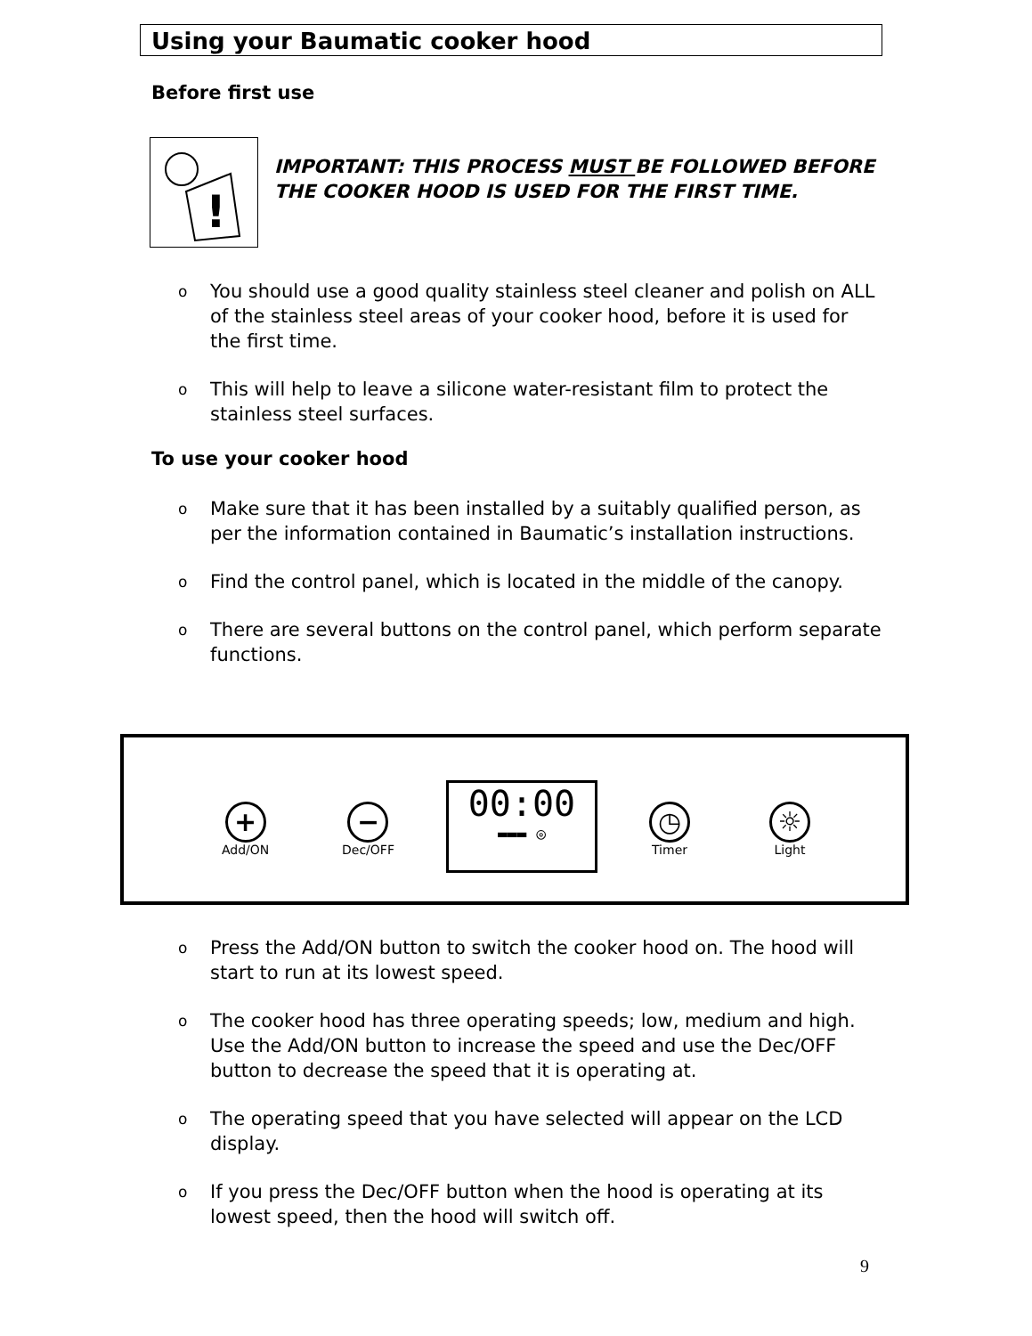Using your Baumatic cooker hood
Before first use
!
IMPORTANT: THIS PROCESS MUST BE FOLLOWED BEFORE THE COOKER HOOD IS USED FOR THE FIRST TIME.
o You should use a good quality stainless steel cleaner and polish on ALL of the stainless steel areas of your cooker hood, before it is used for the first time.
o This will help to leave a silicone water-resistant film to protect the stainless steel surfaces.
To use your cooker hood
o Make sure that it has been installed by a suitably qualified person, as per the information contained in Baumatic’s installation instructions.
o Find the control panel, which is located in the middle of the canopy.
o There are several buttons on the control panel, which perform separate functions.
+
Add/ON
−
Dec/OFF
00:00
▬▬▬ ◎
◷
Timer
☼
Light
o Press the Add/ON button to switch the cooker hood on. The hood will start to run at its lowest speed.
o The cooker hood has three operating speeds; low, medium and high. Use the Add/ON button to increase the speed and use the Dec/OFF button to decrease the speed that it is operating at.
o The operating speed that you have selected will appear on the LCD display.
o If you press the Dec/OFF button when the hood is operating at its lowest speed, then the hood will switch off.
9